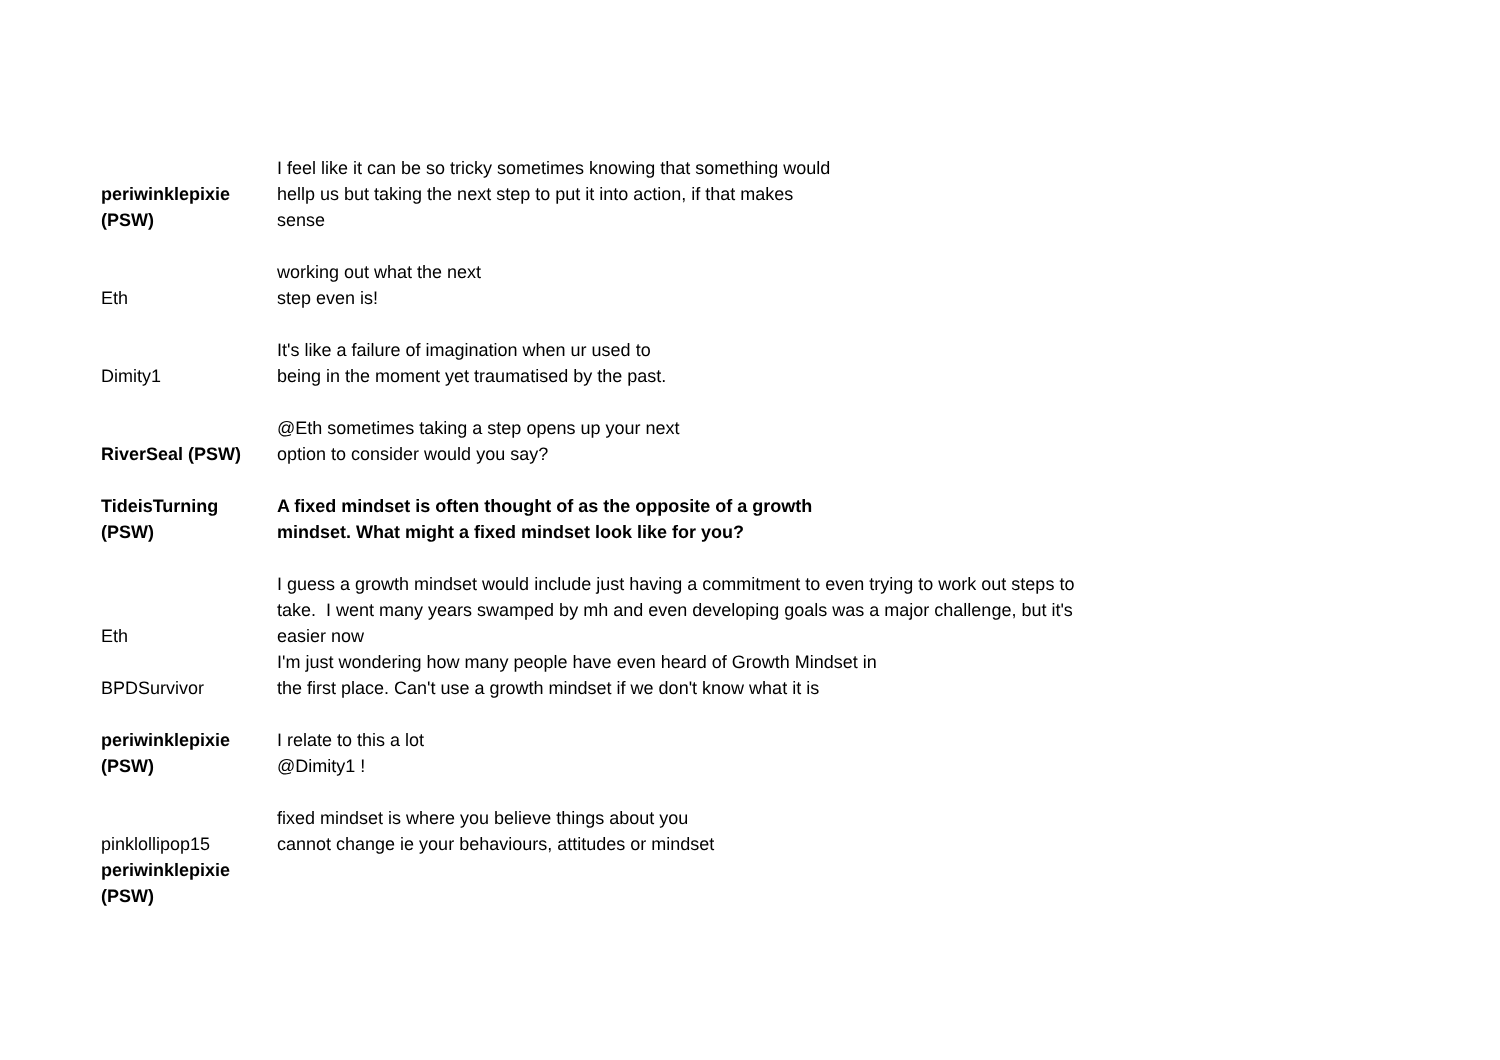| periwinklepixie (PSW) | I feel like it can be so tricky sometimes knowing that something would hellp us but taking the next step to put it into action, if that makes sense |
| Eth | working out what the next step even is! |
| Dimity1 | It's like a failure of imagination when ur used to being in the moment yet traumatised by the past. |
| RiverSeal (PSW) | @Eth sometimes taking a step opens up your next option to consider would you say? |
| TideisTurning (PSW) | A fixed mindset is often thought of as the opposite of a growth mindset. What might a fixed mindset look like for you? |
| Eth | I guess a growth mindset would include just having a commitment to even trying to work out steps to take. I went many years swamped by mh and even developing goals was a major challenge, but it's easier now |
| BPDSurvivor | I'm just wondering how many people have even heard of Growth Mindset in the first place. Can't use a growth mindset if we don't know what it is |
| periwinklepixie (PSW) | I relate to this a lot @Dimity1 ! |
| pinklollipop15 | fixed mindset is where you believe things about you cannot change ie your behaviours, attitudes or mindset |
| periwinklepixie (PSW) | |